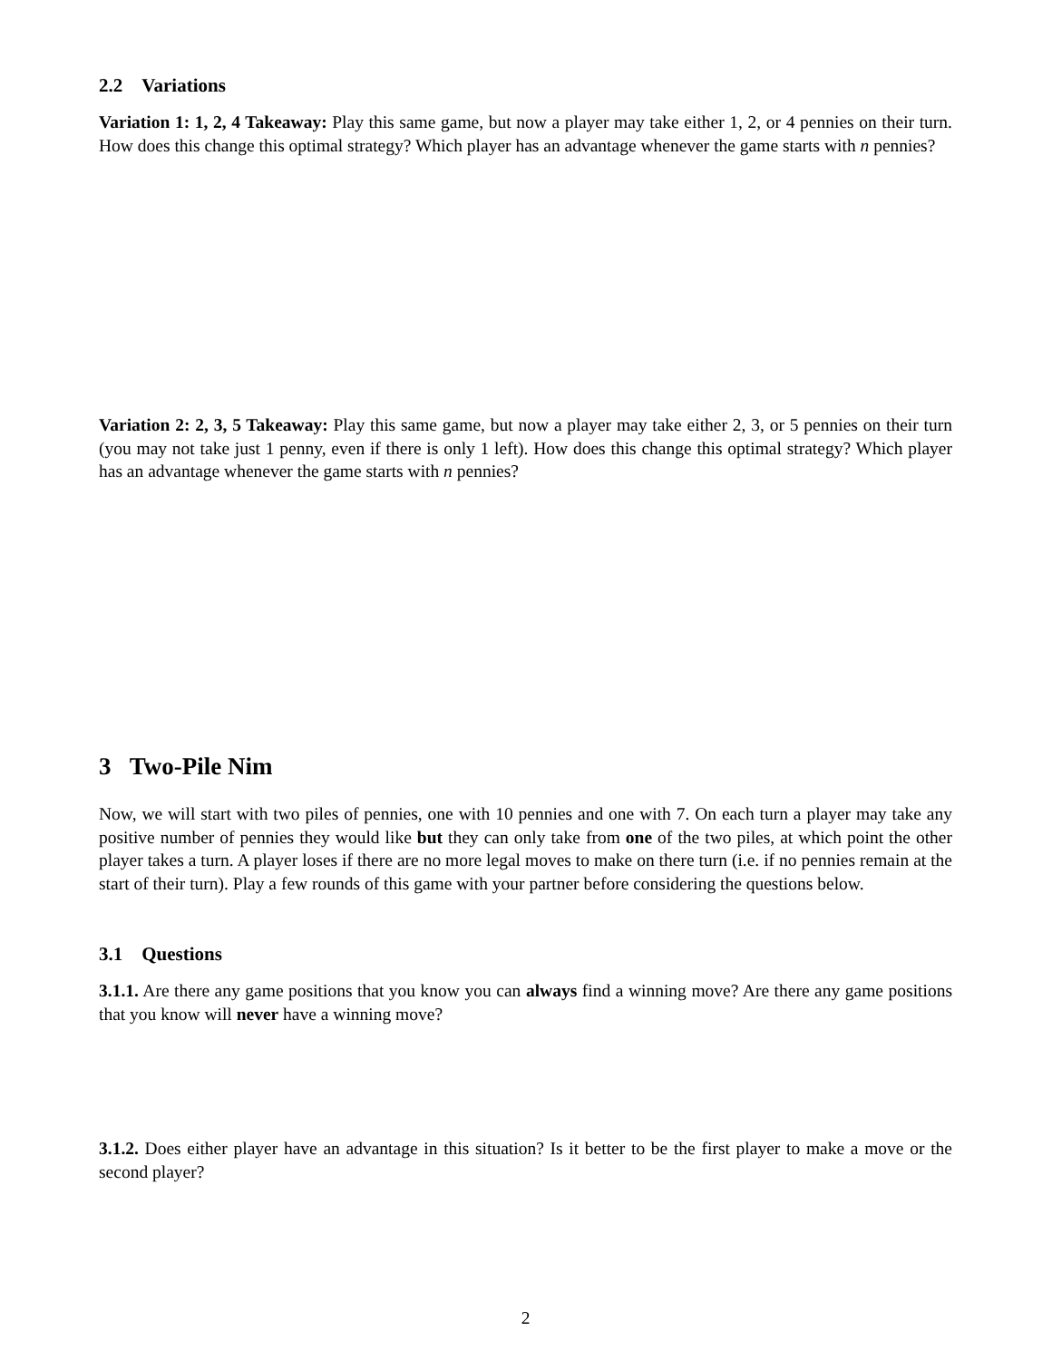2.2 Variations
Variation 1: 1, 2, 4 Takeaway: Play this same game, but now a player may take either 1, 2, or 4 pennies on their turn. How does this change this optimal strategy? Which player has an advantage whenever the game starts with n pennies?
Variation 2: 2, 3, 5 Takeaway: Play this same game, but now a player may take either 2, 3, or 5 pennies on their turn (you may not take just 1 penny, even if there is only 1 left). How does this change this optimal strategy? Which player has an advantage whenever the game starts with n pennies?
3 Two-Pile Nim
Now, we will start with two piles of pennies, one with 10 pennies and one with 7. On each turn a player may take any positive number of pennies they would like but they can only take from one of the two piles, at which point the other player takes a turn. A player loses if there are no more legal moves to make on there turn (i.e. if no pennies remain at the start of their turn). Play a few rounds of this game with your partner before considering the questions below.
3.1 Questions
3.1.1. Are there any game positions that you know you can always find a winning move? Are there any game positions that you know will never have a winning move?
3.1.2. Does either player have an advantage in this situation? Is it better to be the first player to make a move or the second player?
2